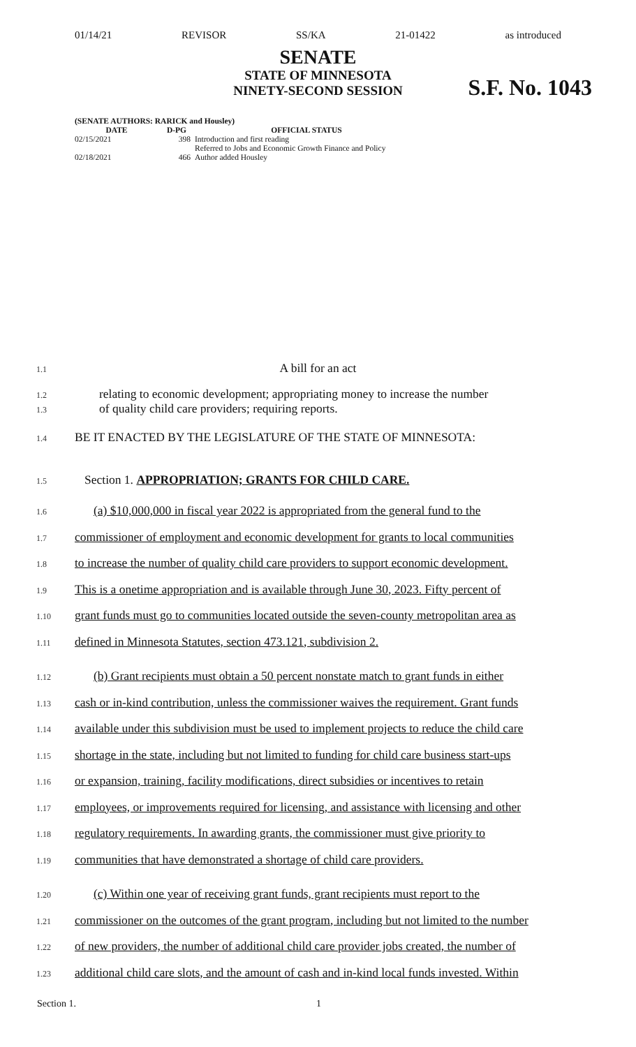01/14/21 REVISOR SS/KA 21-01422 as introduced
SENATE
STATE OF MINNESOTA
NINETY-SECOND SESSION
S.F. No. 1043
(SENATE AUTHORS: RARICK and Housley)
| DATE | D-PG | OFFICIAL STATUS |
| --- | --- | --- |
| 02/15/2021 | 398 | Introduction and first reading Referred to Jobs and Economic Growth Finance and Policy |
| 02/18/2021 | 466 | Author added Housley |
1.1 A bill for an act
1.2 relating to economic development; appropriating money to increase the number
1.3 of quality child care providers; requiring reports.
1.4 BE IT ENACTED BY THE LEGISLATURE OF THE STATE OF MINNESOTA:
1.5 Section 1. APPROPRIATION; GRANTS FOR CHILD CARE.
1.6 (a) $10,000,000 in fiscal year 2022 is appropriated from the general fund to the
1.7 commissioner of employment and economic development for grants to local communities
1.8 to increase the number of quality child care providers to support economic development.
1.9 This is a onetime appropriation and is available through June 30, 2023. Fifty percent of
1.10 grant funds must go to communities located outside the seven-county metropolitan area as
1.11 defined in Minnesota Statutes, section 473.121, subdivision 2.
1.12 (b) Grant recipients must obtain a 50 percent nonstate match to grant funds in either
1.13 cash or in-kind contribution, unless the commissioner waives the requirement. Grant funds
1.14 available under this subdivision must be used to implement projects to reduce the child care
1.15 shortage in the state, including but not limited to funding for child care business start-ups
1.16 or expansion, training, facility modifications, direct subsidies or incentives to retain
1.17 employees, or improvements required for licensing, and assistance with licensing and other
1.18 regulatory requirements. In awarding grants, the commissioner must give priority to
1.19 communities that have demonstrated a shortage of child care providers.
1.20 (c) Within one year of receiving grant funds, grant recipients must report to the
1.21 commissioner on the outcomes of the grant program, including but not limited to the number
1.22 of new providers, the number of additional child care provider jobs created, the number of
1.23 additional child care slots, and the amount of cash and in-kind local funds invested. Within
Section 1. 1